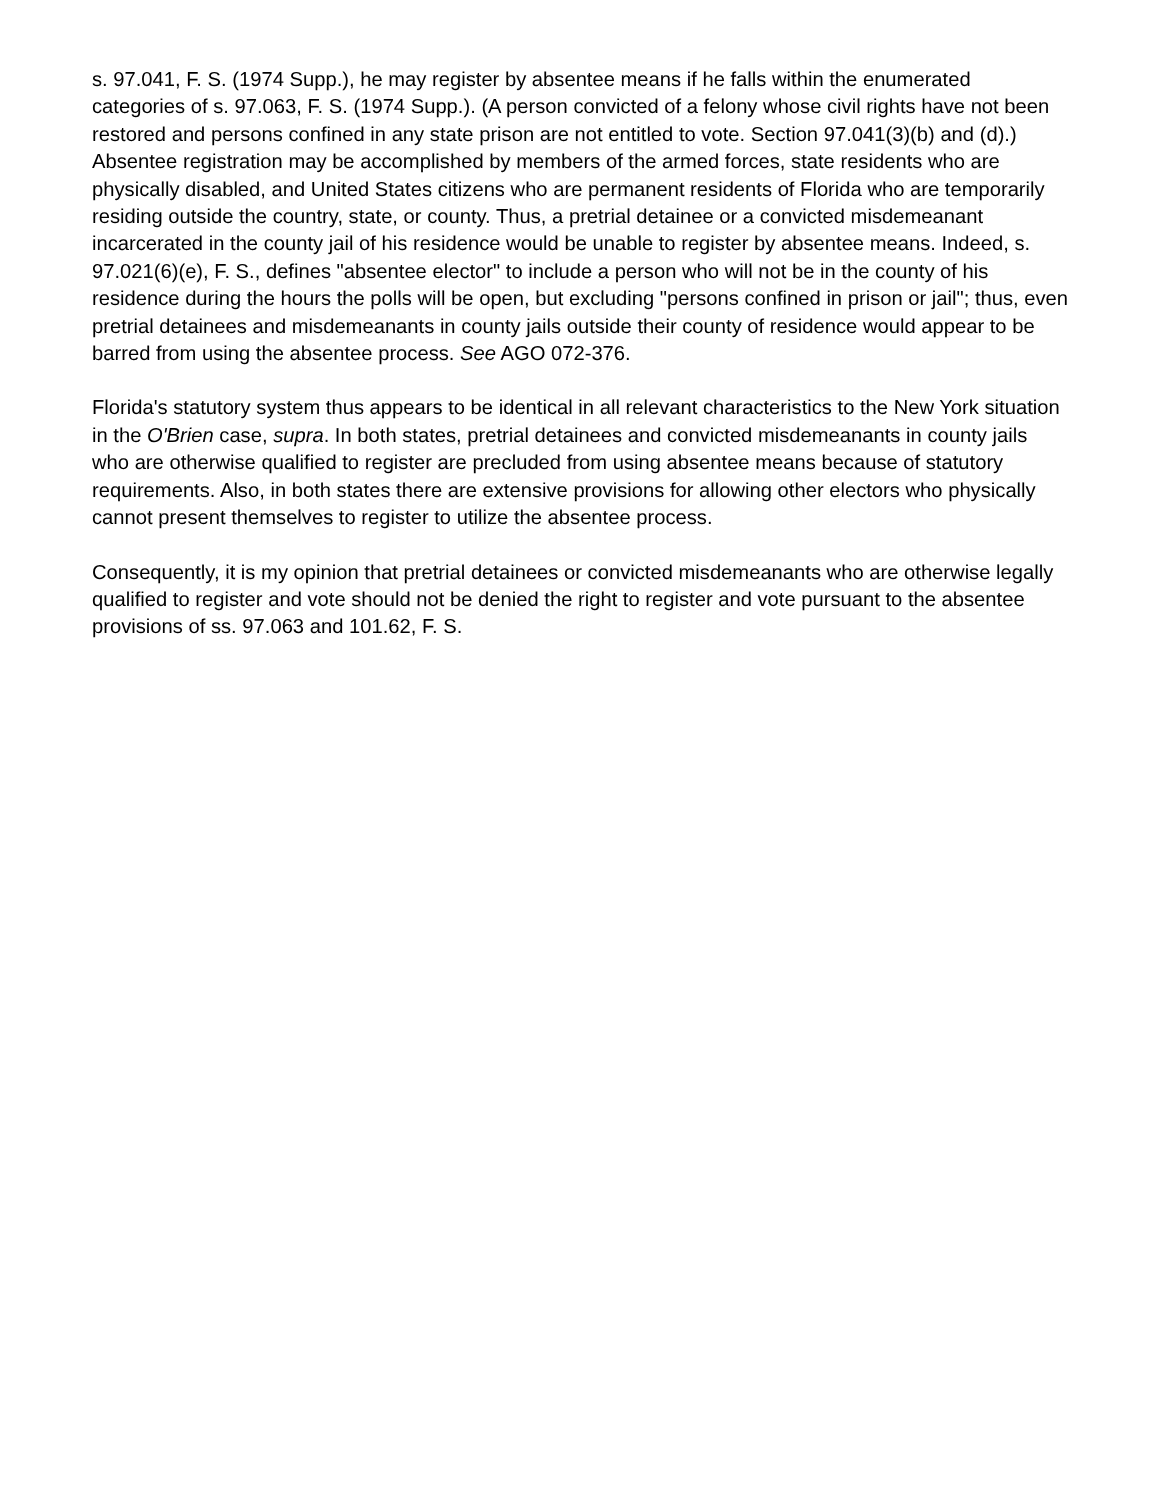s. 97.041, F. S. (1974 Supp.), he may register by absentee means if he falls within the enumerated categories of s. 97.063, F. S. (1974 Supp.). (A person convicted of a felony whose civil rights have not been restored and persons confined in any state prison are not entitled to vote. Section 97.041(3)(b) and (d).) Absentee registration may be accomplished by members of the armed forces, state residents who are physically disabled, and United States citizens who are permanent residents of Florida who are temporarily residing outside the country, state, or county. Thus, a pretrial detainee or a convicted misdemeanant incarcerated in the county jail of his residence would be unable to register by absentee means. Indeed, s. 97.021(6)(e), F. S., defines "absentee elector" to include a person who will not be in the county of his residence during the hours the polls will be open, but excluding "persons confined in prison or jail"; thus, even pretrial detainees and misdemeanants in county jails outside their county of residence would appear to be barred from using the absentee process. See AGO 072-376.
Florida's statutory system thus appears to be identical in all relevant characteristics to the New York situation in the O'Brien case, supra. In both states, pretrial detainees and convicted misdemeanants in county jails who are otherwise qualified to register are precluded from using absentee means because of statutory requirements. Also, in both states there are extensive provisions for allowing other electors who physically cannot present themselves to register to utilize the absentee process.
Consequently, it is my opinion that pretrial detainees or convicted misdemeanants who are otherwise legally qualified to register and vote should not be denied the right to register and vote pursuant to the absentee provisions of ss. 97.063 and 101.62, F. S.